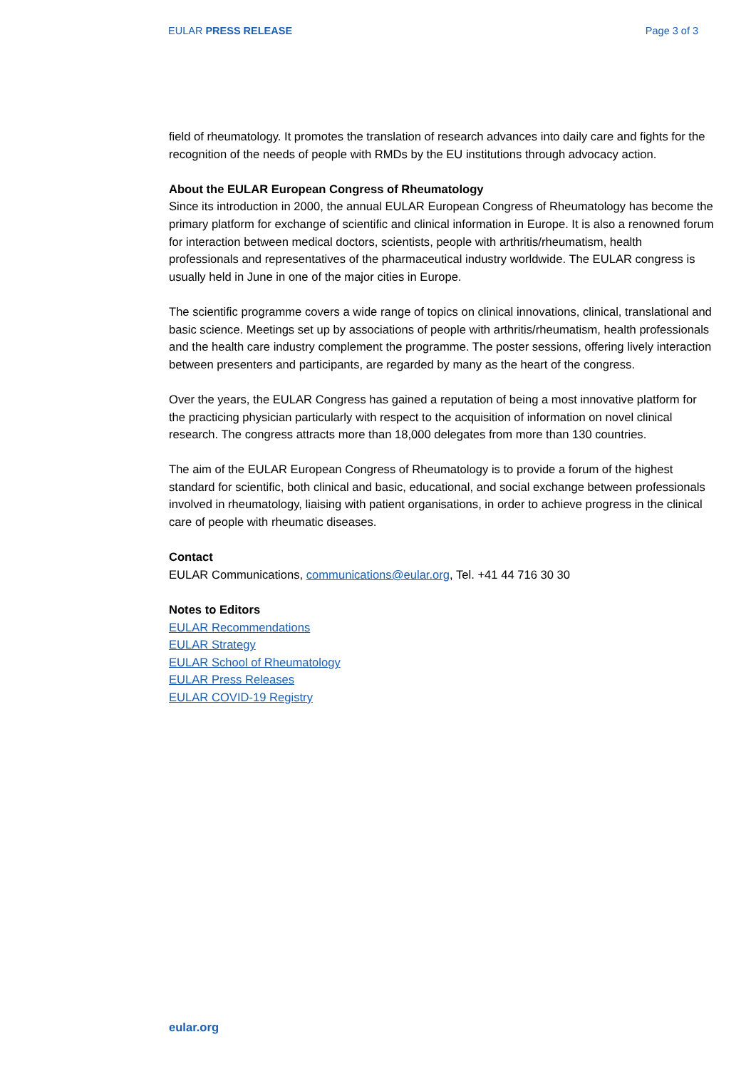EULAR PRESS RELEASE Page 3 of 3
field of rheumatology. It promotes the translation of research advances into daily care and fights for the recognition of the needs of people with RMDs by the EU institutions through advocacy action.
About the EULAR European Congress of Rheumatology
Since its introduction in 2000, the annual EULAR European Congress of Rheumatology has become the primary platform for exchange of scientific and clinical information in Europe. It is also a renowned forum for interaction between medical doctors, scientists, people with arthritis/rheumatism, health professionals and representatives of the pharmaceutical industry worldwide. The EULAR congress is usually held in June in one of the major cities in Europe.
The scientific programme covers a wide range of topics on clinical innovations, clinical, translational and basic science. Meetings set up by associations of people with arthritis/rheumatism, health professionals and the health care industry complement the programme. The poster sessions, offering lively interaction between presenters and participants, are regarded by many as the heart of the congress.
Over the years, the EULAR Congress has gained a reputation of being a most innovative platform for the practicing physician particularly with respect to the acquisition of information on novel clinical research. The congress attracts more than 18,000 delegates from more than 130 countries.
The aim of the EULAR European Congress of Rheumatology is to provide a forum of the highest standard for scientific, both clinical and basic, educational, and social exchange between professionals involved in rheumatology, liaising with patient organisations, in order to achieve progress in the clinical care of people with rheumatic diseases.
Contact
EULAR Communications, communications@eular.org, Tel. +41 44 716 30 30
Notes to Editors
EULAR Recommendations
EULAR Strategy
EULAR School of Rheumatology
EULAR Press Releases
EULAR COVID-19 Registry
eular.org